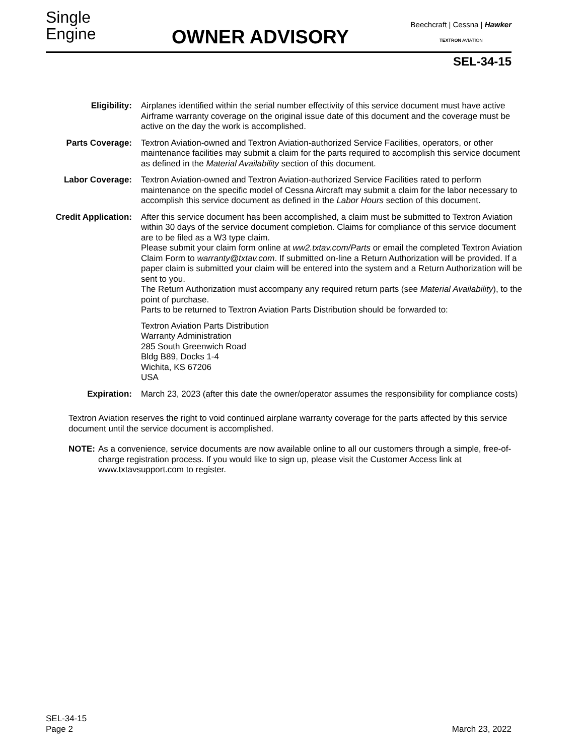Single
Engine
OWNER ADVISORY
Beechcraft | Cessna | Hawker
TEXTRON AVIATION
SEL-34-15
Eligibility: Airplanes identified within the serial number effectivity of this service document must have active Airframe warranty coverage on the original issue date of this document and the coverage must be active on the day the work is accomplished.
Parts Coverage: Textron Aviation-owned and Textron Aviation-authorized Service Facilities, operators, or other maintenance facilities may submit a claim for the parts required to accomplish this service document as defined in the Material Availability section of this document.
Labor Coverage: Textron Aviation-owned and Textron Aviation-authorized Service Facilities rated to perform maintenance on the specific model of Cessna Aircraft may submit a claim for the labor necessary to accomplish this service document as defined in the Labor Hours section of this document.
Credit Application:
After this service document has been accomplished, a claim must be submitted to Textron Aviation within 30 days of the service document completion. Claims for compliance of this service document are to be filed as a W3 type claim.
Please submit your claim form online at ww2.txtav.com/Parts or email the completed Textron Aviation Claim Form to warranty@txtav.com. If submitted on-line a Return Authorization will be provided. If a paper claim is submitted your claim will be entered into the system and a Return Authorization will be sent to you.
The Return Authorization must accompany any required return parts (see Material Availability), to the point of purchase.
Parts to be returned to Textron Aviation Parts Distribution should be forwarded to:
Textron Aviation Parts Distribution
Warranty Administration
285 South Greenwich Road
Bldg B89, Docks 1-4
Wichita, KS 67206
USA
Expiration: March 23, 2023 (after this date the owner/operator assumes the responsibility for compliance costs)
Textron Aviation reserves the right to void continued airplane warranty coverage for the parts affected by this service document until the service document is accomplished.
NOTE: As a convenience, service documents are now available online to all our customers through a simple, free-of-charge registration process. If you would like to sign up, please visit the Customer Access link at www.txtavsupport.com to register.
SEL-34-15
Page 2
March 23, 2022